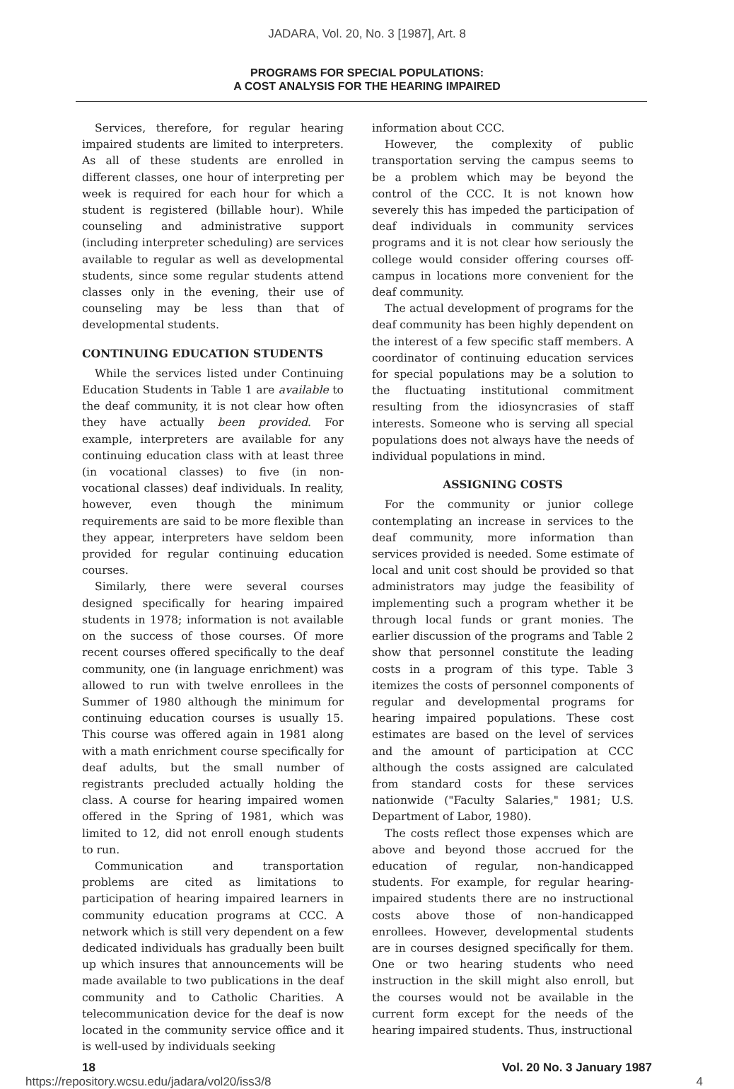JADARA, Vol. 20, No. 3 [1987], Art. 8
PROGRAMS FOR SPECIAL POPULATIONS:
A COST ANALYSIS FOR THE HEARING IMPAIRED
Services, therefore, for regular hearing impaired students are limited to interpreters. As all of these students are enrolled in different classes, one hour of interpreting per week is required for each hour for which a student is registered (billable hour). While counseling and administrative support (including interpreter scheduling) are services available to regular as well as developmental students, since some regular students attend classes only in the evening, their use of counseling may be less than that of developmental students.
CONTINUING EDUCATION STUDENTS
While the services listed under Continuing Education Students in Table 1 are available to the deaf community, it is not clear how often they have actually been provided. For example, interpreters are available for any continuing education class with at least three (in vocational classes) to five (in non-vocational classes) deaf individuals. In reality, however, even though the minimum requirements are said to be more flexible than they appear, interpreters have seldom been provided for regular continuing education courses.
Similarly, there were several courses designed specifically for hearing impaired students in 1978; information is not available on the success of those courses. Of more recent courses offered specifically to the deaf community, one (in language enrichment) was allowed to run with twelve enrollees in the Summer of 1980 although the minimum for continuing education courses is usually 15. This course was offered again in 1981 along with a math enrichment course specifically for deaf adults, but the small number of registrants precluded actually holding the class. A course for hearing impaired women offered in the Spring of 1981, which was limited to 12, did not enroll enough students to run.
Communication and transportation problems are cited as limitations to participation of hearing impaired learners in community education programs at CCC. A network which is still very dependent on a few dedicated individuals has gradually been built up which insures that announcements will be made available to two publications in the deaf community and to Catholic Charities. A telecommunication device for the deaf is now located in the community service office and it is well-used by individuals seeking
information about CCC.
However, the complexity of public transportation serving the campus seems to be a problem which may be beyond the control of the CCC. It is not known how severely this has impeded the participation of deaf individuals in community services programs and it is not clear how seriously the college would consider offering courses off-campus in locations more convenient for the deaf community.
The actual development of programs for the deaf community has been highly dependent on the interest of a few specific staff members. A coordinator of continuing education services for special populations may be a solution to the fluctuating institutional commitment resulting from the idiosyncrasies of staff interests. Someone who is serving all special populations does not always have the needs of individual populations in mind.
ASSIGNING COSTS
For the community or junior college contemplating an increase in services to the deaf community, more information than services provided is needed. Some estimate of local and unit cost should be provided so that administrators may judge the feasibility of implementing such a program whether it be through local funds or grant monies. The earlier discussion of the programs and Table 2 show that personnel constitute the leading costs in a program of this type. Table 3 itemizes the costs of personnel components of regular and developmental programs for hearing impaired populations. These cost estimates are based on the level of services and the amount of participation at CCC although the costs assigned are calculated from standard costs for these services nationwide ("Faculty Salaries," 1981; U.S. Department of Labor, 1980).
The costs reflect those expenses which are above and beyond those accrued for the education of regular, non-handicapped students. For example, for regular hearing-impaired students there are no instructional costs above those of non-handicapped enrollees. However, developmental students are in courses designed specifically for them. One or two hearing students who need instruction in the skill might also enroll, but the courses would not be available in the current form except for the needs of the hearing impaired students. Thus, instructional
18 Vol. 20 No. 3 January 1987
https://repository.wcsu.edu/jadara/vol20/iss3/8 4